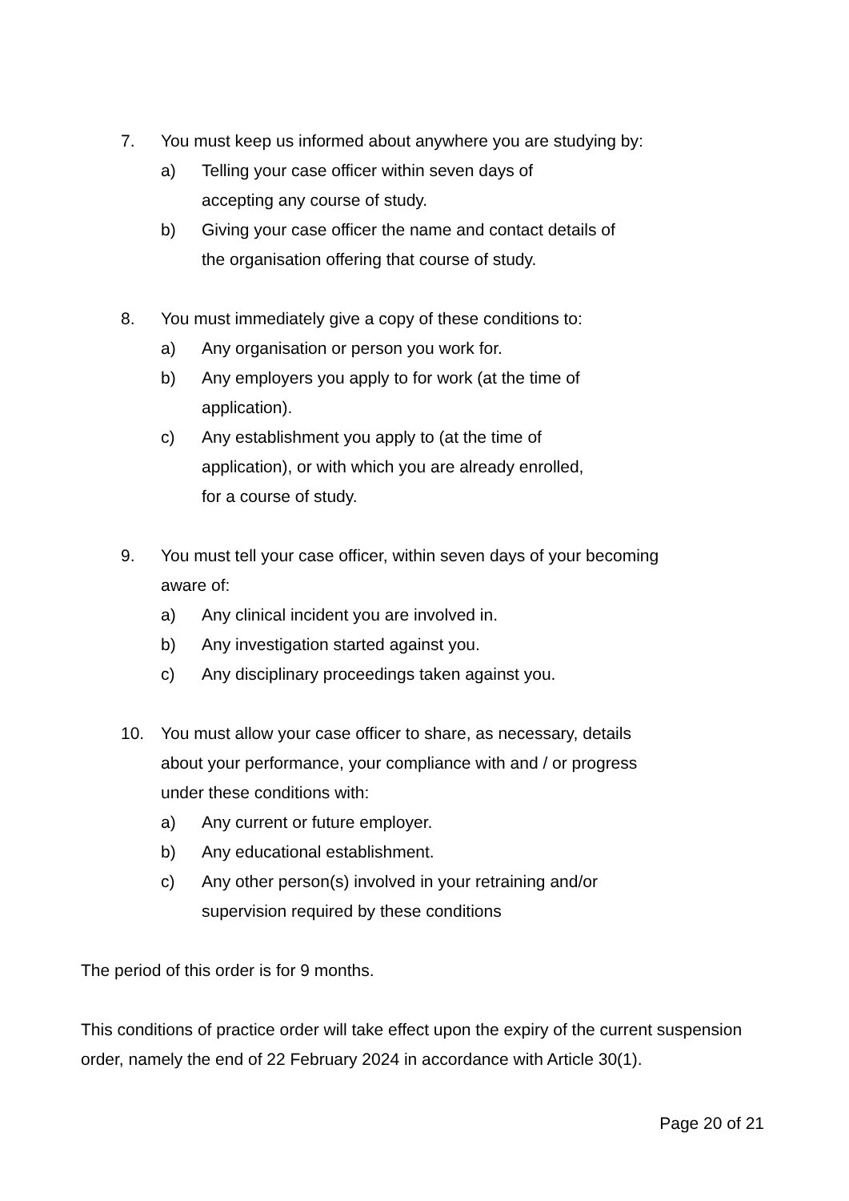7. You must keep us informed about anywhere you are studying by:
a) Telling your case officer within seven days of accepting any course of study.
b) Giving your case officer the name and contact details of the organisation offering that course of study.
8. You must immediately give a copy of these conditions to:
a) Any organisation or person you work for.
b) Any employers you apply to for work (at the time of application).
c) Any establishment you apply to (at the time of application), or with which you are already enrolled, for a course of study.
9. You must tell your case officer, within seven days of your becoming aware of:
a) Any clinical incident you are involved in.
b) Any investigation started against you.
c) Any disciplinary proceedings taken against you.
10. You must allow your case officer to share, as necessary, details about your performance, your compliance with and / or progress under these conditions with:
a) Any current or future employer.
b) Any educational establishment.
c) Any other person(s) involved in your retraining and/or supervision required by these conditions
The period of this order is for 9 months.
This conditions of practice order will take effect upon the expiry of the current suspension order, namely the end of 22 February 2024 in accordance with Article 30(1).
Page 20 of 21